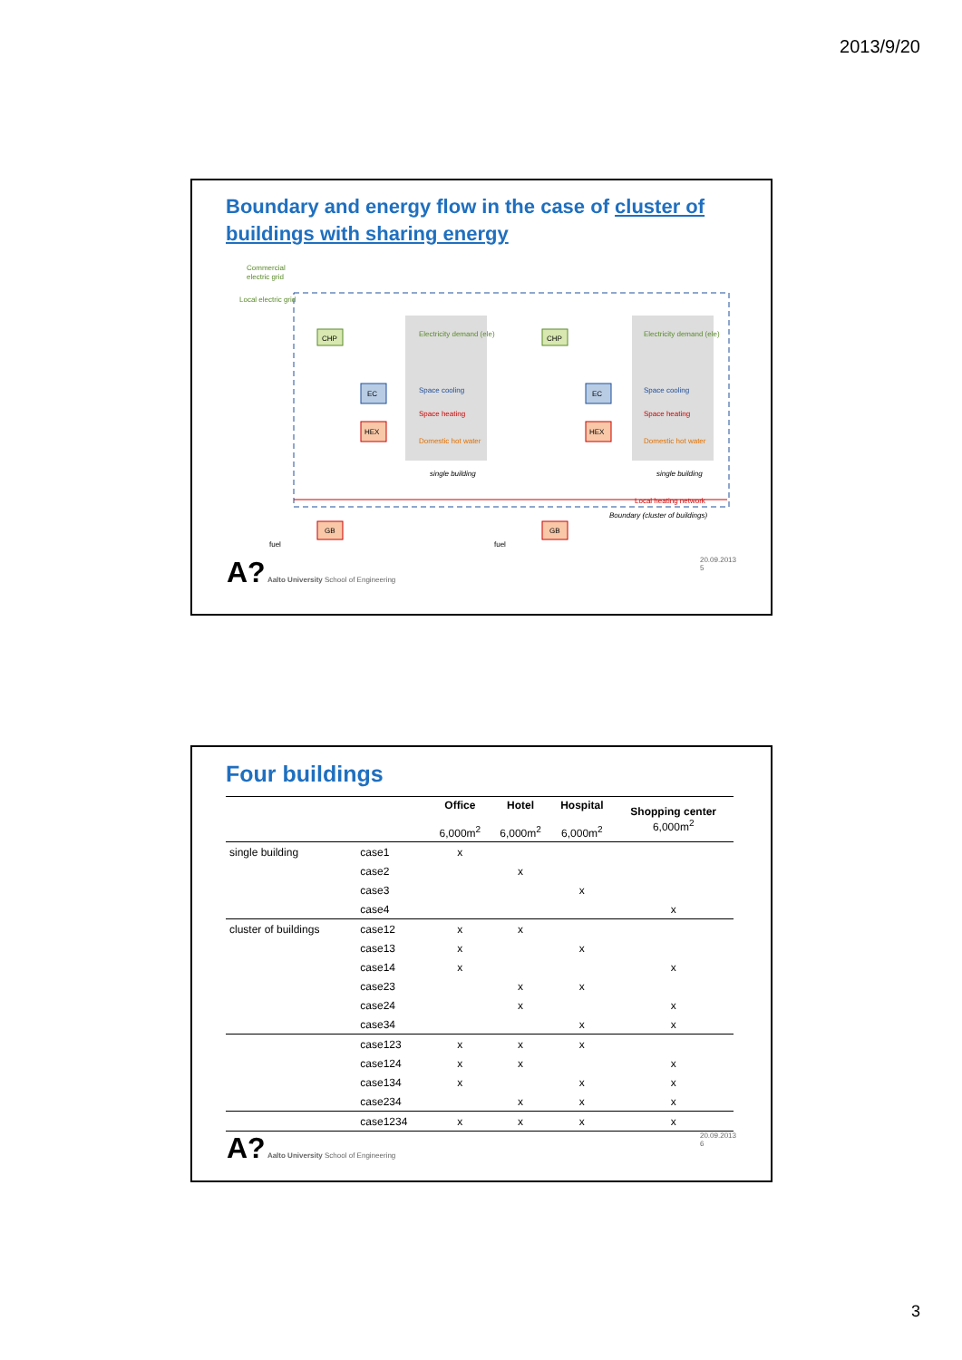2013/9/20
Boundary and energy flow in the case of cluster of buildings with sharing energy
Commercial
electric grid
Local electric grid
CHP
EC
HEX
GB
CHP
EC
HEX
GB
Electricity demand (ele)
Space cooling
Space heating
Domestic hot water
single building
Electricity demand (ele)
Space cooling
Space heating
Domestic hot water
single building
Local heating network
Boundary (cluster of buildings)
fuel
fuel
A? Aalto University School of Engineering
20.09.2013
5
Four buildings
| | | Office 6,000m<sup>2</sup> | Hotel 6,000m<sup>2</sup> | Hospital 6,000m<sup>2</sup> | Shopping center 6,000m<sup>2</sup> |
| --- | --- | --- | --- | --- | --- |
| single building | case1 | x | | | |
| | case2 | | x | | |
| | case3 | | | x | |
| | case4 | | | | x |
| cluster of buildings | case12 | x | x | | |
| | case13 | x | | x | |
| | case14 | x | | | x |
| | case23 | | x | x | |
| | case24 | | x | | x |
| | case34 | | | x | x |
| | case123 | x | x | x | |
| | case124 | x | x | | x |
| | case134 | x | | x | x |
| | case234 | | x | x | x |
| | case1234 | x | x | x | x |
A? Aalto University School of Engineering
20.09.2013
6
3